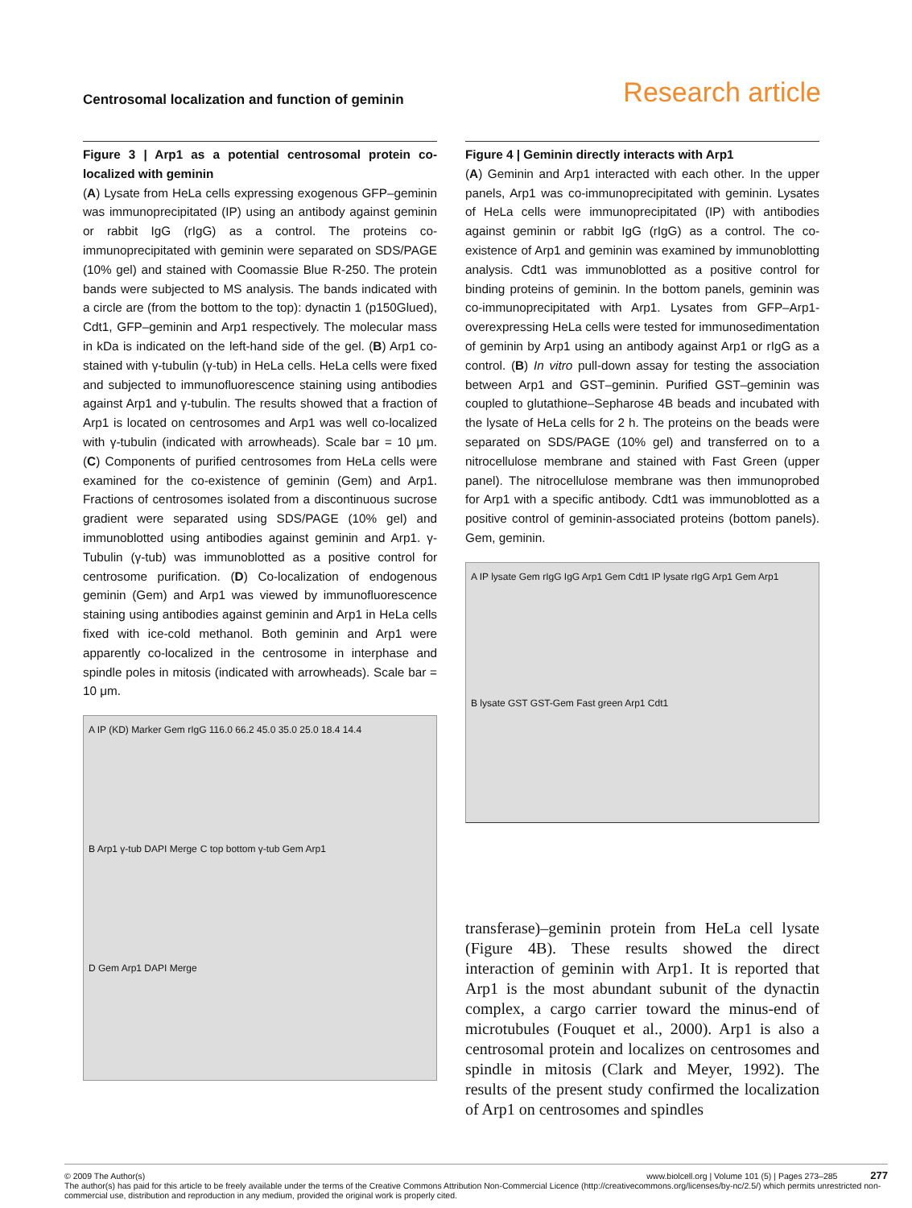Centrosomal localization and function of geminin Research article
Figure 3 | Arp1 as a potential centrosomal protein co-localized with geminin
(A) Lysate from HeLa cells expressing exogenous GFP–geminin was immunoprecipitated (IP) using an antibody against geminin or rabbit IgG (rIgG) as a control. The proteins co-immunoprecipitated with geminin were separated on SDS/PAGE (10% gel) and stained with Coomassie Blue R-250. The protein bands were subjected to MS analysis. The bands indicated with a circle are (from the bottom to the top): dynactin 1 (p150Glued), Cdt1, GFP–geminin and Arp1 respectively. The molecular mass in kDa is indicated on the left-hand side of the gel. (B) Arp1 co-stained with γ-tubulin (γ-tub) in HeLa cells. HeLa cells were fixed and subjected to immunofluorescence staining using antibodies against Arp1 and γ-tubulin. The results showed that a fraction of Arp1 is located on centrosomes and Arp1 was well co-localized with γ-tubulin (indicated with arrowheads). Scale bar = 10 μm. (C) Components of purified centrosomes from HeLa cells were examined for the co-existence of geminin (Gem) and Arp1. Fractions of centrosomes isolated from a discontinuous sucrose gradient were separated using SDS/PAGE (10% gel) and immunoblotted using antibodies against geminin and Arp1. γ-Tubulin (γ-tub) was immunoblotted as a positive control for centrosome purification. (D) Co-localization of endogenous geminin (Gem) and Arp1 was viewed by immunofluorescence staining using antibodies against geminin and Arp1 in HeLa cells fixed with ice-cold methanol. Both geminin and Arp1 were apparently co-localized in the centrosome in interphase and spindle poles in mitosis (indicated with arrowheads). Scale bar = 10 μm.
A IP (KD) Marker Gem rIgG 116.0 66.2 45.0 35.0 25.0 18.4 14.4 B Arp1 γ-tub DAPI Merge C top bottom γ-tub Gem Arp1 D Gem Arp1 DAPI Merge
Figure 4 | Geminin directly interacts with Arp1
(A) Geminin and Arp1 interacted with each other. In the upper panels, Arp1 was co-immunoprecipitated with geminin. Lysates of HeLa cells were immunoprecipitated (IP) with antibodies against geminin or rabbit IgG (rIgG) as a control. The co-existence of Arp1 and geminin was examined by immunoblotting analysis. Cdt1 was immunoblotted as a positive control for binding proteins of geminin. In the bottom panels, geminin was co-immunoprecipitated with Arp1. Lysates from GFP–Arp1-overexpressing HeLa cells were tested for immunosedimentation of geminin by Arp1 using an antibody against Arp1 or rIgG as a control. (B) In vitro pull-down assay for testing the association between Arp1 and GST–geminin. Purified GST–geminin was coupled to glutathione–Sepharose 4B beads and incubated with the lysate of HeLa cells for 2 h. The proteins on the beads were separated on SDS/PAGE (10% gel) and transferred on to a nitrocellulose membrane and stained with Fast Green (upper panel). The nitrocellulose membrane was then immunoprobed for Arp1 with a specific antibody. Cdt1 was immunoblotted as a positive control of geminin-associated proteins (bottom panels). Gem, geminin.
A IP lysate Gem rIgG IgG Arp1 Gem Cdt1 IP lysate rIgG Arp1 Gem Arp1 B lysate GST GST-Gem Fast green Arp1 Cdt1
transferase)–geminin protein from HeLa cell lysate (Figure 4B). These results showed the direct interaction of geminin with Arp1. It is reported that Arp1 is the most abundant subunit of the dynactin complex, a cargo carrier toward the minus-end of microtubules (Fouquet et al., 2000). Arp1 is also a centrosomal protein and localizes on centrosomes and spindle in mitosis (Clark and Meyer, 1992). The results of the present study confirmed the localization of Arp1 on centrosomes and spindles
© 2009 The Author(s) www.biolcell.org | Volume 101 (5) | Pages 273–285 277
The author(s) has paid for this article to be freely available under the terms of the Creative Commons Attribution Non-Commercial Licence (http://creativecommons.org/licenses/by-nc/2.5/) which permits unrestricted non-commercial use, distribution and reproduction in any medium, provided the original work is properly cited.